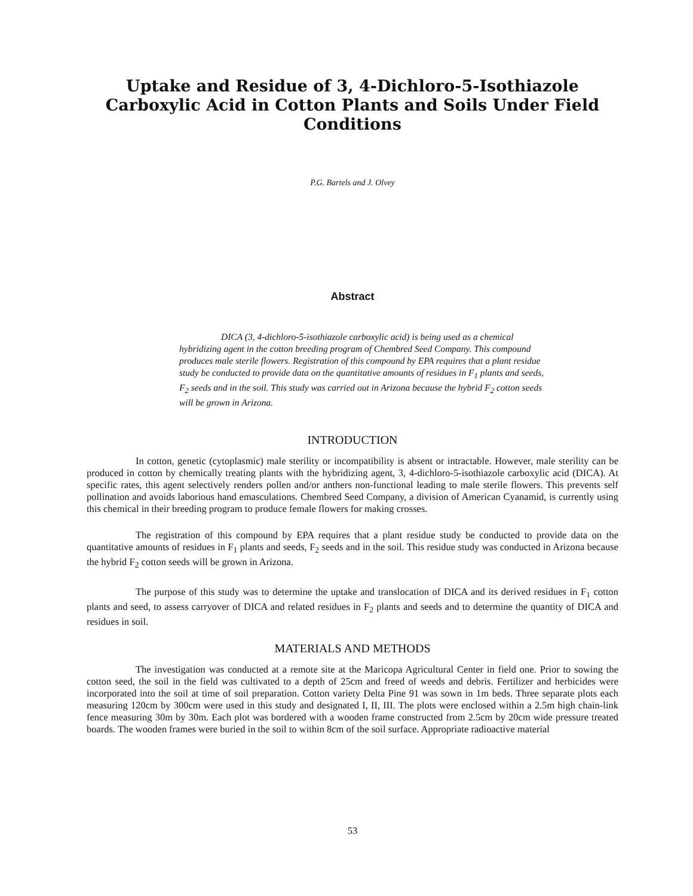Uptake and Residue of 3, 4-Dichloro-5-Isothiazole Carboxylic Acid in Cotton Plants and Soils Under Field Conditions
P.G. Bartels and J. Olvey
Abstract
DICA (3, 4-dichloro-5-isothiazole carboxylic acid) is being used as a chemical hybridizing agent in the cotton breeding program of Chembred Seed Company. This compound produces male sterile flowers. Registration of this compound by EPA requires that a plant residue study be conducted to provide data on the quantitative amounts of residues in F<sub>1</sub> plants and seeds, F<sub>2</sub> seeds and in the soil. This study was carried out in Arizona because the hybrid F<sub>2</sub> cotton seeds will be grown in Arizona.
INTRODUCTION
In cotton, genetic (cytoplasmic) male sterility or incompatibility is absent or intractable. However, male sterility can be produced in cotton by chemically treating plants with the hybridizing agent, 3, 4-dichloro-5-isothiazole carboxylic acid (DICA). At specific rates, this agent selectively renders pollen and/or anthers non-functional leading to male sterile flowers. This prevents self pollination and avoids laborious hand emasculations. Chembred Seed Company, a division of American Cyanamid, is currently using this chemical in their breeding program to produce female flowers for making crosses.
The registration of this compound by EPA requires that a plant residue study be conducted to provide data on the quantitative amounts of residues in F<sub>1</sub> plants and seeds, F<sub>2</sub> seeds and in the soil. This residue study was conducted in Arizona because the hybrid F<sub>2</sub> cotton seeds will be grown in Arizona.
The purpose of this study was to determine the uptake and translocation of DICA and its derived residues in F<sub>1</sub> cotton plants and seed, to assess carryover of DICA and related residues in F<sub>2</sub> plants and seeds and to determine the quantity of DICA and residues in soil.
MATERIALS AND METHODS
The investigation was conducted at a remote site at the Maricopa Agricultural Center in field one. Prior to sowing the cotton seed, the soil in the field was cultivated to a depth of 25cm and freed of weeds and debris. Fertilizer and herbicides were incorporated into the soil at time of soil preparation. Cotton variety Delta Pine 91 was sown in 1m beds. Three separate plots each measuring 120cm by 300cm were used in this study and designated I, II, III. The plots were enclosed within a 2.5m high chain-link fence measuring 30m by 30m. Each plot was bordered with a wooden frame constructed from 2.5cm by 20cm wide pressure treated boards. The wooden frames were buried in the soil to within 8cm of the soil surface. Appropriate radioactive material
53